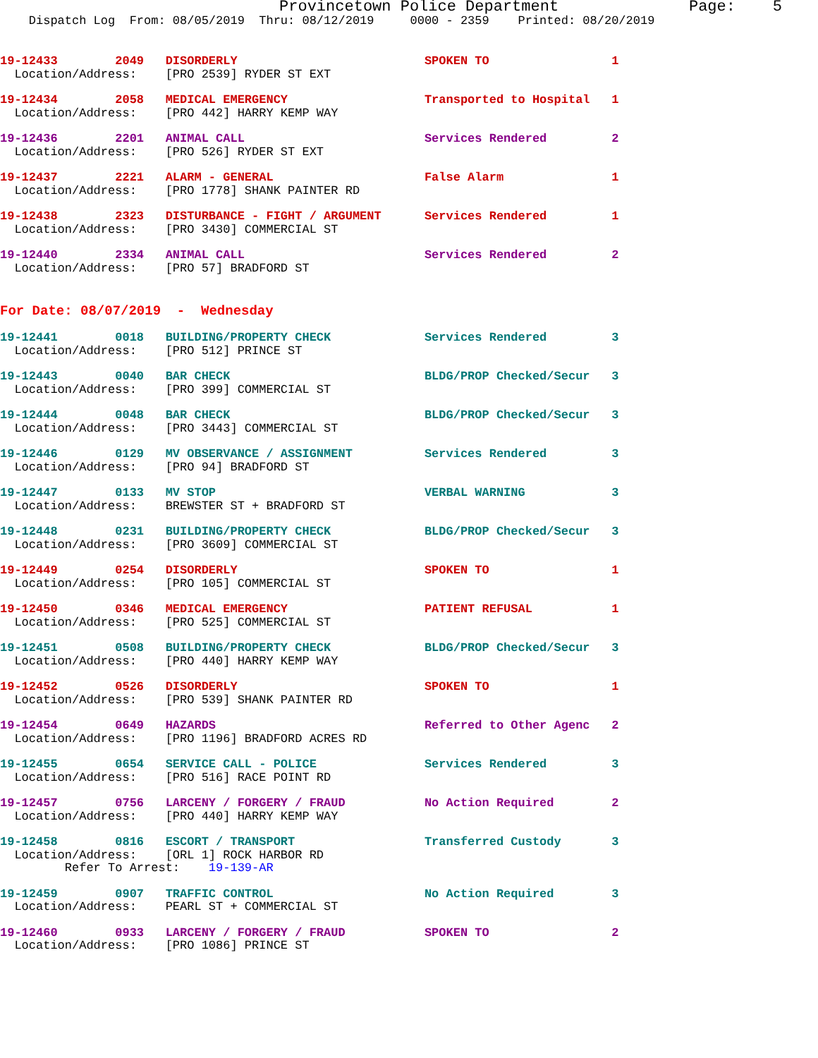Provincetown Police Department Page: 5
Dispatch Log From: 08/05/2019 Thru: 08/12/2019 0000 - 2359 Printed: 08/20/2019
19-12433 2049 DISORDERLY SPOKEN TO 1 Location/Address: [PRO 2539] RYDER ST EXT
19-12434 2058 MEDICAL EMERGENCY Transported to Hospital 1 Location/Address: [PRO 442] HARRY KEMP WAY
19-12436 2201 ANIMAL CALL Services Rendered 2 Location/Address: [PRO 526] RYDER ST EXT
19-12437 2221 ALARM - GENERAL False Alarm 1 Location/Address: [PRO 1778] SHANK PAINTER RD
19-12438 2323 DISTURBANCE - FIGHT / ARGUMENT Services Rendered 1 Location/Address: [PRO 3430] COMMERCIAL ST
19-12440 2334 ANIMAL CALL Services Rendered 2 Location/Address: [PRO 57] BRADFORD ST
For Date: 08/07/2019 - Wednesday
19-12441 0018 BUILDING/PROPERTY CHECK Services Rendered 3 Location/Address: [PRO 512] PRINCE ST
19-12443 0040 BAR CHECK BLDG/PROP Checked/Secur 3 Location/Address: [PRO 399] COMMERCIAL ST
19-12444 0048 BAR CHECK BLDG/PROP Checked/Secur 3 Location/Address: [PRO 3443] COMMERCIAL ST
19-12446 0129 MV OBSERVANCE / ASSIGNMENT Services Rendered 3 Location/Address: [PRO 94] BRADFORD ST
19-12447 0133 MV STOP VERBAL WARNING 3 Location/Address: BREWSTER ST + BRADFORD ST
19-12448 0231 BUILDING/PROPERTY CHECK BLDG/PROP Checked/Secur 3 Location/Address: [PRO 3609] COMMERCIAL ST
19-12449 0254 DISORDERLY SPOKEN TO 1 Location/Address: [PRO 105] COMMERCIAL ST
19-12450 0346 MEDICAL EMERGENCY PATIENT REFUSAL 1 Location/Address: [PRO 525] COMMERCIAL ST
19-12451 0508 BUILDING/PROPERTY CHECK BLDG/PROP Checked/Secur 3 Location/Address: [PRO 440] HARRY KEMP WAY
19-12452 0526 DISORDERLY SPOKEN TO 1 Location/Address: [PRO 539] SHANK PAINTER RD
19-12454 0649 HAZARDS Referred to Other Agenc 2 Location/Address: [PRO 1196] BRADFORD ACRES RD
19-12455 0654 SERVICE CALL - POLICE Services Rendered 3 Location/Address: [PRO 516] RACE POINT RD
19-12457 0756 LARCENY / FORGERY / FRAUD No Action Required 2 Location/Address: [PRO 440] HARRY KEMP WAY
19-12458 0816 ESCORT / TRANSPORT Transferred Custody 3 Location/Address: [ORL 1] ROCK HARBOR RD Refer To Arrest: 19-139-AR
19-12459 0907 TRAFFIC CONTROL No Action Required 3 Location/Address: PEARL ST + COMMERCIAL ST
19-12460 0933 LARCENY / FORGERY / FRAUD SPOKEN TO 2 Location/Address: [PRO 1086] PRINCE ST